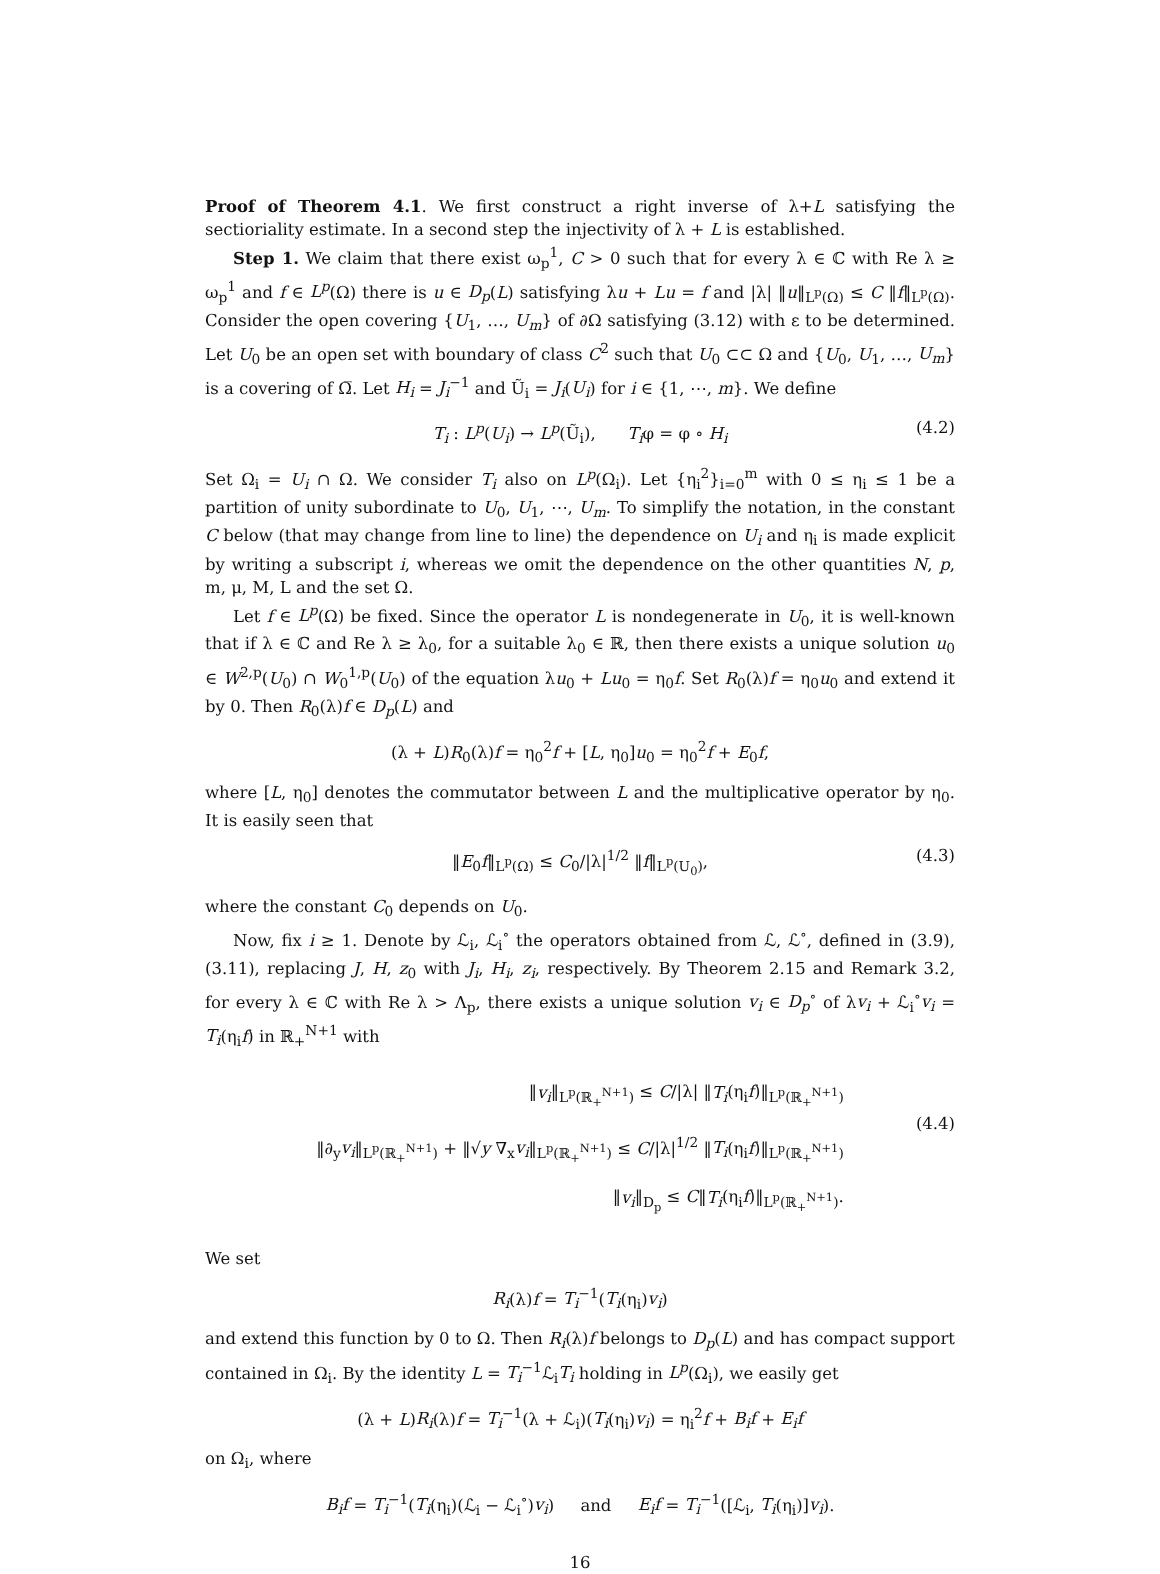Proof of Theorem 4.1. We first construct a right inverse of λ+L satisfying the sectioriality estimate. In a second step the injectivity of λ + L is established.
Step 1. We claim that there exist ω<sub>p</sub><sup>1</sup>, C > 0 such that for every λ ∈ ℂ with Re λ ≥ ω<sub>p</sub><sup>1</sup> and f ∈ L<sup>p</sup>(Ω) there is u ∈ D<sub>p</sub>(L) satisfying λu + Lu = f and |λ| ‖u‖<sub>L<sup>p</sup>(Ω)</sub> ≤ C ‖f‖<sub>L<sup>p</sup>(Ω)</sub>. Consider the open covering {U<sub>1</sub>, …, U<sub>m</sub>} of ∂Ω satisfying (3.12) with ε to be determined. Let U<sub>0</sub> be an open set with boundary of class C<sup>2</sup> such that U<sub>0</sub> ⊂⊂ Ω and {U<sub>0</sub>, U<sub>1</sub>, …, U<sub>m</sub>} is a covering of Ω̅. Let H<sub>i</sub> = J<sub>i</sub><sup>−1</sup> and Ũ<sub>i</sub> = J<sub>i</sub>(U<sub>i</sub>) for i ∈ {1, ⋯, m}. We define
T<sub>i</sub> : L<sup>p</sup>(U<sub>i</sub>) → L<sup>p</sup>(Ũ<sub>i</sub>), T<sub>i</sub>φ = φ ∘ H<sub>i</sub> (4.2)
Set Ω<sub>i</sub> = U<sub>i</sub> ∩ Ω. We consider T<sub>i</sub> also on L<sup>p</sup>(Ω<sub>i</sub>). Let {η<sub>i</sub><sup>2</sup>}<sub>i=0</sub><sup>m</sup> with 0 ≤ η<sub>i</sub> ≤ 1 be a partition of unity subordinate to U<sub>0</sub>, U<sub>1</sub>, ⋯, U<sub>m</sub>. To simplify the notation, in the constant C below (that may change from line to line) the dependence on U<sub>i</sub> and η<sub>i</sub> is made explicit by writing a subscript i, whereas we omit the dependence on the other quantities N, p, m, μ, M, L and the set Ω.
Let f ∈ L<sup>p</sup>(Ω) be fixed. Since the operator L is nondegenerate in U<sub>0</sub>, it is well-known that if λ ∈ ℂ and Re λ ≥ λ<sub>0</sub>, for a suitable λ<sub>0</sub> ∈ ℝ, then there exists a unique solution u<sub>0</sub> ∈ W<sup>2,p</sup>(U<sub>0</sub>) ∩ W<sub>0</sub><sup>1,p</sup>(U<sub>0</sub>) of the equation λu<sub>0</sub> + Lu<sub>0</sub> = η<sub>0</sub>f. Set R<sub>0</sub>(λ)f = η<sub>0</sub>u<sub>0</sub> and extend it by 0. Then R<sub>0</sub>(λ)f ∈ D<sub>p</sub>(L) and
(λ + L)R<sub>0</sub>(λ)f = η<sub>0</sub><sup>2</sup>f + [L, η<sub>0</sub>]u<sub>0</sub> = η<sub>0</sub><sup>2</sup>f + E<sub>0</sub>f,
where [L, η<sub>0</sub>] denotes the commutator between L and the multiplicative operator by η<sub>0</sub>. It is easily seen that
‖E<sub>0</sub>f‖<sub>L<sup>p</sup>(Ω)</sub> ≤ C<sub>0</sub>/|λ|<sup>1/2</sup> ‖f‖<sub>L<sup>p</sup>(U<sub>0</sub>)</sub>, (4.3)
where the constant C<sub>0</sub> depends on U<sub>0</sub>.
Now, fix i ≥ 1. Denote by ℒ<sub>i</sub>, ℒ<sub>i</sub><sup>∘</sup> the operators obtained from ℒ, ℒ<sup>∘</sup>, defined in (3.9), (3.11), replacing J, H, z<sub>0</sub> with J<sub>i</sub>, H<sub>i</sub>, z<sub>i</sub>, respectively. By Theorem 2.15 and Remark 3.2, for every λ ∈ ℂ with Re λ > Λ<sub>p</sub>, there exists a unique solution v<sub>i</sub> ∈ D<sub>p</sub><sup>∘</sup> of λv<sub>i</sub> + ℒ<sub>i</sub><sup>∘</sup>v<sub>i</sub> = T<sub>i</sub>(η<sub>i</sub>f) in ℝ<sub>+</sub><sup>N+1</sup> with
‖v<sub>i</sub>‖<sub>L<sup>p</sup>(ℝ<sub>+</sub><sup>N+1</sup>)</sub> ≤ C/|λ| ‖T<sub>i</sub>(η<sub>i</sub>f)‖<sub>L<sup>p</sup>(ℝ<sub>+</sub><sup>N+1</sup>)</sub>
‖∂<sub>y</sub>v<sub>i</sub>‖<sub>L<sup>p</sup>(ℝ<sub>+</sub><sup>N+1</sup>)</sub> + ‖√y ∇<sub>x</sub>v<sub>i</sub>‖<sub>L<sup>p</sup>(ℝ<sub>+</sub><sup>N+1</sup>)</sub> ≤ C/|λ|<sup>1/2</sup> ‖T<sub>i</sub>(η<sub>i</sub>f)‖<sub>L<sup>p</sup>(ℝ<sub>+</sub><sup>N+1</sup>)</sub>
‖v<sub>i</sub>‖<sub>D<sub>p</sub></sub> ≤ C‖T<sub>i</sub>(η<sub>i</sub>f)‖<sub>L<sup>p</sup>(ℝ<sub>+</sub><sup>N+1</sup>)</sub>.
(4.4)
We set
R<sub>i</sub>(λ)f = T<sub>i</sub><sup>−1</sup>(T<sub>i</sub>(η<sub>i</sub>)v<sub>i</sub>)
and extend this function by 0 to Ω. Then R<sub>i</sub>(λ)f belongs to D<sub>p</sub>(L) and has compact support contained in Ω<sub>i</sub>. By the identity L = T<sub>i</sub><sup>−1</sup>ℒ<sub>i</sub>T<sub>i</sub> holding in L<sup>p</sup>(Ω<sub>i</sub>), we easily get
(λ + L)R<sub>i</sub>(λ)f = T<sub>i</sub><sup>−1</sup>(λ + ℒ<sub>i</sub>)(T<sub>i</sub>(η<sub>i</sub>)v<sub>i</sub>) = η<sub>i</sub><sup>2</sup>f + B<sub>i</sub>f + E<sub>i</sub>f
on Ω<sub>i</sub>, where
B<sub>i</sub>f = T<sub>i</sub><sup>−1</sup>(T<sub>i</sub>(η<sub>i</sub>)(ℒ<sub>i</sub> − ℒ<sub>i</sub><sup>∘</sup>)v<sub>i</sub>) and E<sub>i</sub>f = T<sub>i</sub><sup>−1</sup>([ℒ<sub>i</sub>, T<sub>i</sub>(η<sub>i</sub>)]v<sub>i</sub>).
16